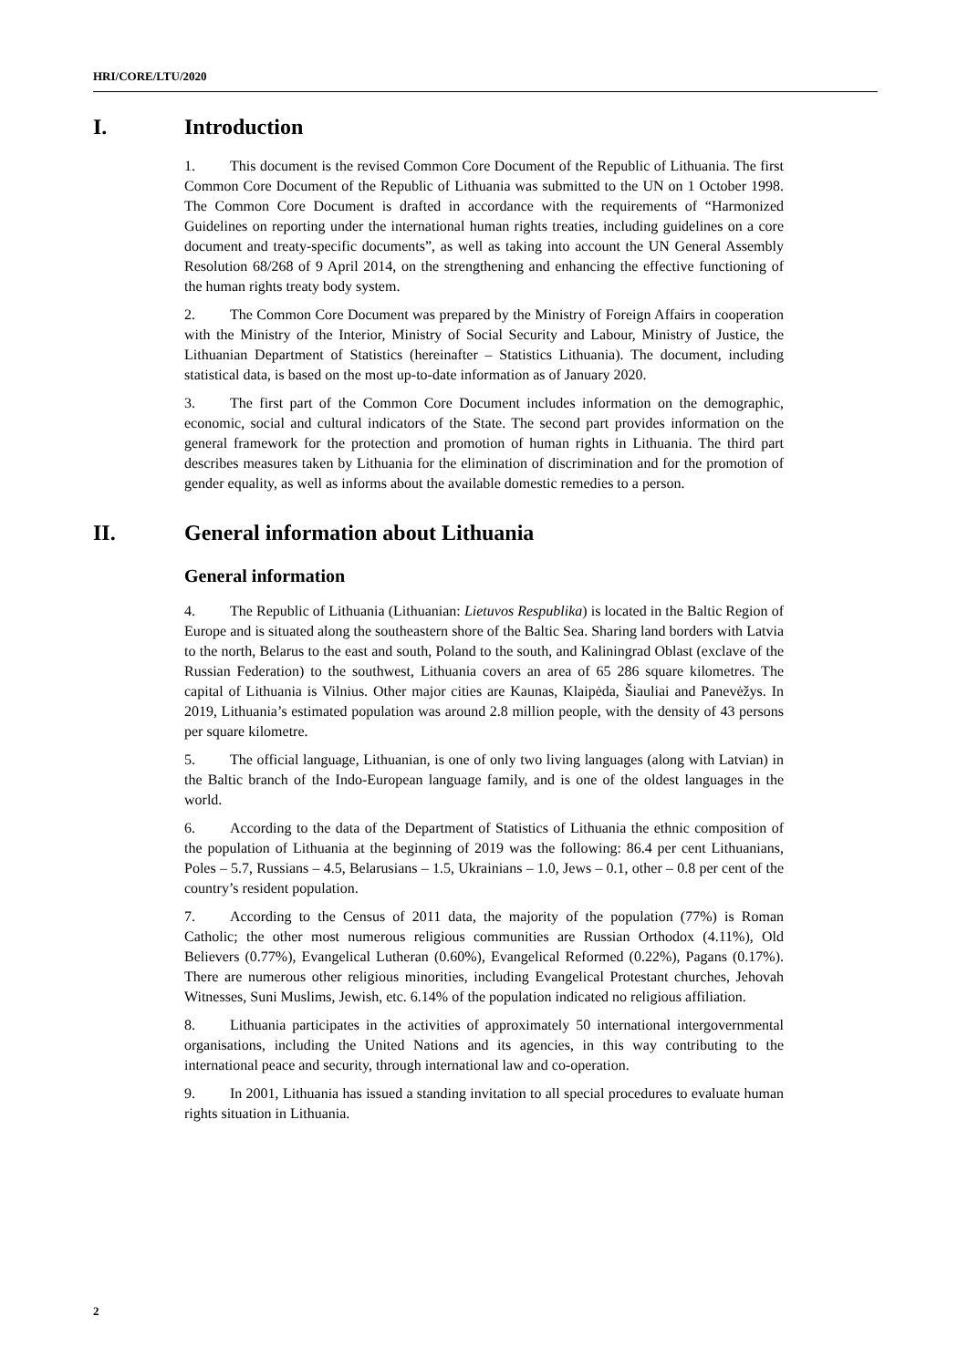HRI/CORE/LTU/2020
I. Introduction
1. This document is the revised Common Core Document of the Republic of Lithuania. The first Common Core Document of the Republic of Lithuania was submitted to the UN on 1 October 1998. The Common Core Document is drafted in accordance with the requirements of “Harmonized Guidelines on reporting under the international human rights treaties, including guidelines on a core document and treaty-specific documents”, as well as taking into account the UN General Assembly Resolution 68/268 of 9 April 2014, on the strengthening and enhancing the effective functioning of the human rights treaty body system.
2. The Common Core Document was prepared by the Ministry of Foreign Affairs in cooperation with the Ministry of the Interior, Ministry of Social Security and Labour, Ministry of Justice, the Lithuanian Department of Statistics (hereinafter – Statistics Lithuania). The document, including statistical data, is based on the most up-to-date information as of January 2020.
3. The first part of the Common Core Document includes information on the demographic, economic, social and cultural indicators of the State. The second part provides information on the general framework for the protection and promotion of human rights in Lithuania. The third part describes measures taken by Lithuania for the elimination of discrimination and for the promotion of gender equality, as well as informs about the available domestic remedies to a person.
II. General information about Lithuania
General information
4. The Republic of Lithuania (Lithuanian: Lietuvos Respublika) is located in the Baltic Region of Europe and is situated along the southeastern shore of the Baltic Sea. Sharing land borders with Latvia to the north, Belarus to the east and south, Poland to the south, and Kaliningrad Oblast (exclave of the Russian Federation) to the southwest, Lithuania covers an area of 65 286 square kilometres. The capital of Lithuania is Vilnius. Other major cities are Kaunas, Klaipėda, Šiauliai and Panevėžys. In 2019, Lithuania’s estimated population was around 2.8 million people, with the density of 43 persons per square kilometre.
5. The official language, Lithuanian, is one of only two living languages (along with Latvian) in the Baltic branch of the Indo-European language family, and is one of the oldest languages in the world.
6. According to the data of the Department of Statistics of Lithuania the ethnic composition of the population of Lithuania at the beginning of 2019 was the following: 86.4 per cent Lithuanians, Poles – 5.7, Russians – 4.5, Belarusians – 1.5, Ukrainians – 1.0, Jews – 0.1, other – 0.8 per cent of the country’s resident population.
7. According to the Census of 2011 data, the majority of the population (77%) is Roman Catholic; the other most numerous religious communities are Russian Orthodox (4.11%), Old Believers (0.77%), Evangelical Lutheran (0.60%), Evangelical Reformed (0.22%), Pagans (0.17%). There are numerous other religious minorities, including Evangelical Protestant churches, Jehovah Witnesses, Suni Muslims, Jewish, etc. 6.14% of the population indicated no religious affiliation.
8. Lithuania participates in the activities of approximately 50 international intergovernmental organisations, including the United Nations and its agencies, in this way contributing to the international peace and security, through international law and co-operation.
9. In 2001, Lithuania has issued a standing invitation to all special procedures to evaluate human rights situation in Lithuania.
2